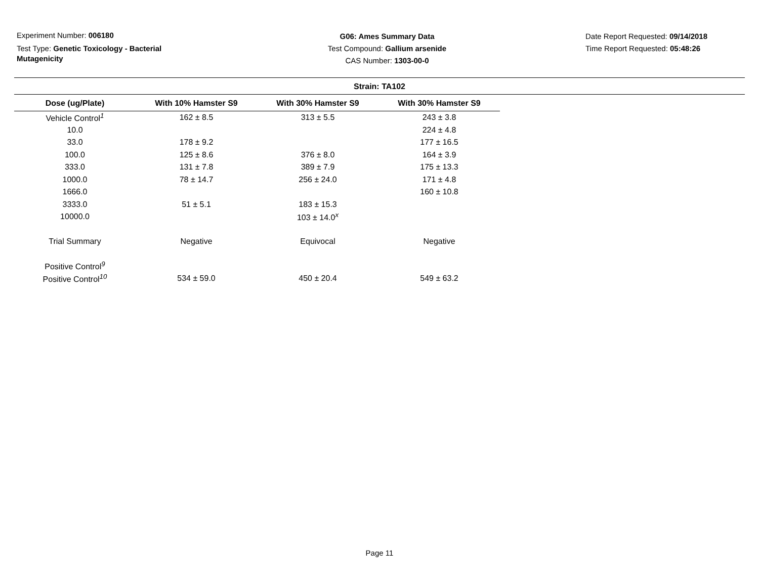Experiment Number: 006180
Test Type: Genetic Toxicology - Bacterial Mutagenicity
G06: Ames Summary Data
Test Compound: Gallium arsenide
CAS Number: 1303-00-0
Date Report Requested: 09/14/2018
Time Report Requested: 05:48:26
Strain: TA102
| Dose (ug/Plate) | With 10% Hamster S9 | With 30% Hamster S9 | With 30% Hamster S9 |
| --- | --- | --- | --- |
| Vehicle Control<sup>1</sup> | 162 ± 8.5 | 313 ± 5.5 | 243 ± 3.8 |
| 10.0 | | | 224 ± 4.8 |
| 33.0 | 178 ± 9.2 | | 177 ± 16.5 |
| 100.0 | 125 ± 8.6 | 376 ± 8.0 | 164 ± 3.9 |
| 333.0 | 131 ± 7.8 | 389 ± 7.9 | 175 ± 13.3 |
| 1000.0 | 78 ± 14.7 | 256 ± 24.0 | 171 ± 4.8 |
| 1666.0 | | | 160 ± 10.8 |
| 3333.0 | 51 ± 5.1 | 183 ± 15.3 | |
| 10000.0 | | 103 ± 14.0<sup>x</sup> | |
| Trial Summary | Negative | Equivocal | Negative |
| Positive Control<sup>9</sup> | | | |
| Positive Control<sup>10</sup> | 534 ± 59.0 | 450 ± 20.4 | 549 ± 63.2 |
Page 11